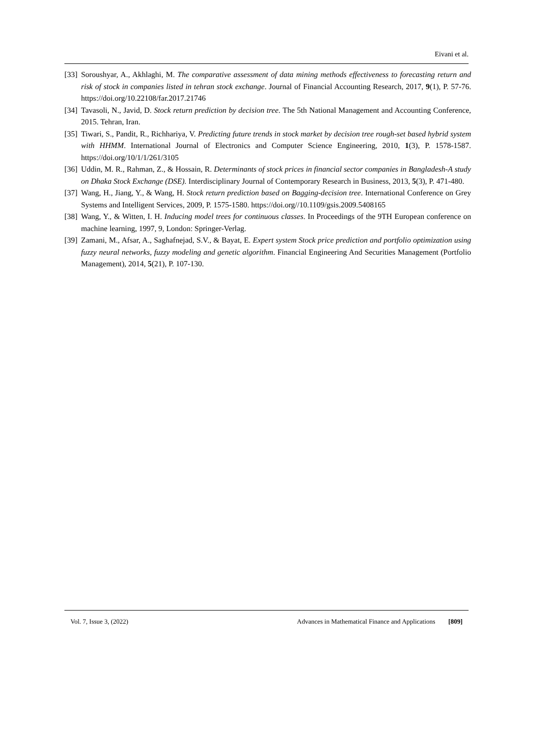Eivani et al.
[33] Soroushyar, A., Akhlaghi, M. The comparative assessment of data mining methods effectiveness to forecasting return and risk of stock in companies listed in tehran stock exchange. Journal of Financial Accounting Research, 2017, 9(1), P. 57-76. https://doi.org/10.22108/far.2017.21746
[34] Tavasoli, N., Javid, D. Stock return prediction by decision tree. The 5th National Management and Accounting Conference, 2015. Tehran, Iran.
[35] Tiwari, S., Pandit, R., Richhariya, V. Predicting future trends in stock market by decision tree rough-set based hybrid system with HHMM. International Journal of Electronics and Computer Science Engineering, 2010, 1(3), P. 1578-1587. https://doi.org/10/1/1/261/3105
[36] Uddin, M. R., Rahman, Z., & Hossain, R. Determinants of stock prices in financial sector companies in Bangladesh-A study on Dhaka Stock Exchange (DSE). Interdisciplinary Journal of Contemporary Research in Business, 2013, 5(3), P. 471-480.
[37] Wang, H., Jiang, Y., & Wang, H. Stock return prediction based on Bagging-decision tree. International Conference on Grey Systems and Intelligent Services, 2009, P. 1575-1580. https://doi.org//10.1109/gsis.2009.5408165
[38] Wang, Y., & Witten, I. H. Inducing model trees for continuous classes. In Proceedings of the 9TH European conference on machine learning, 1997, 9, London: Springer-Verlag.
[39] Zamani, M., Afsar, A., Saghafnejad, S.V., & Bayat, E. Expert system Stock price prediction and portfolio optimization using fuzzy neural networks, fuzzy modeling and genetic algorithm. Financial Engineering And Securities Management (Portfolio Management), 2014, 5(21), P. 107-130.
Vol. 7, Issue 3, (2022) Advances in Mathematical Finance and Applications [809]